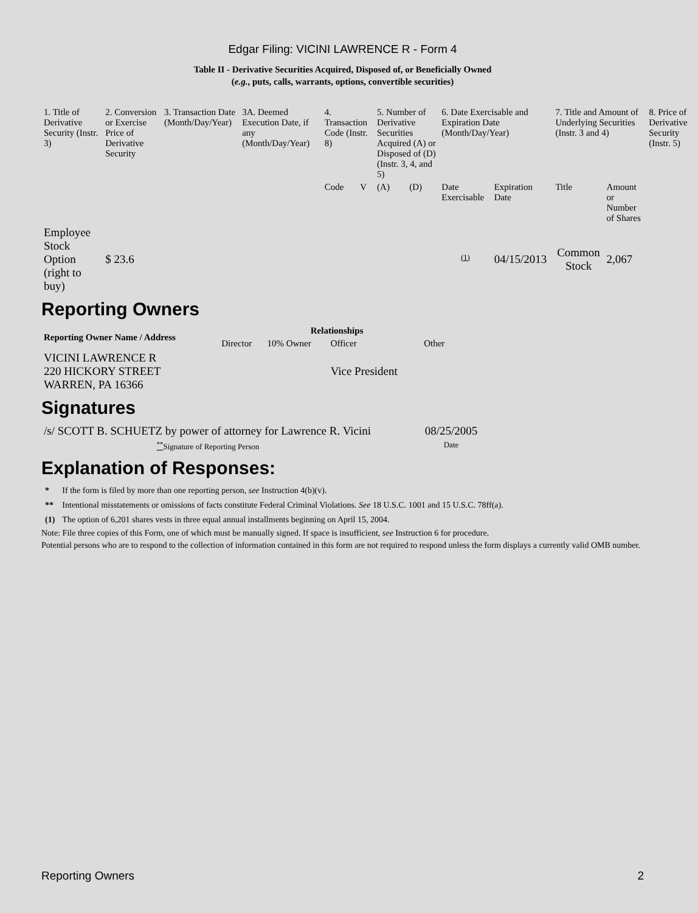Edgar Filing: VICINI LAWRENCE R - Form 4
Table II - Derivative Securities Acquired, Disposed of, or Beneficially Owned
(e.g., puts, calls, warrants, options, convertible securities)
| 1. Title of Derivative Security (Instr. 3) | 2. Conversion or Exercise Price of Derivative Security | 3. Transaction Date (Month/Day/Year) | 3A. Deemed Execution Date, if any (Month/Day/Year) | 4. Transaction Code (Instr. 8) | | 5. Number of Derivative Securities Acquired (A) or Disposed of (D) (Instr. 3, 4, and 5) | | 6. Date Exercisable and Expiration Date (Month/Day/Year) | | 7. Title and Amount of Underlying Securities (Instr. 3 and 4) | | 8. Price of Derivative Security (Instr. 5) |
| --- | --- | --- | --- | --- | --- | --- | --- | --- | --- | --- | --- | --- |
| | | | | Code | V | (A) | (D) | Date Exercisable | Expiration Date | Title | Amount or Number of Shares | |
| Employee Stock Option (right to buy) | $ 23.6 | | | | | | | <sup>(1)</sup> | 04/15/2013 | Common Stock | 2,067 | |
Reporting Owners
| Reporting Owner Name / Address | Relationships | | | |
| --- | --- | --- | --- | --- |
| | Director | 10% Owner | Officer | Other |
| VICINI LAWRENCE R 220 HICKORY STREET WARREN, PA 16366 | | | Vice President | |
Signatures
| /s/ SCOTT B. SCHUETZ by power of attorney for Lawrence R. Vicini | 08/25/2005 |
| <sup>**</sup> Signature of Reporting Person | Date |
Explanation of Responses:
| * | If the form is filed by more than one reporting person, see Instruction 4(b)(v). |
| ** | Intentional misstatements or omissions of facts constitute Federal Criminal Violations. See 18 U.S.C. 1001 and 15 U.S.C. 78ff(a). |
| (1) | The option of 6,201 shares vests in three equal annual installments beginning on April 15, 2004. |
Note: File three copies of this Form, one of which must be manually signed. If space is insufficient, see Instruction 6 for procedure.
Potential persons who are to respond to the collection of information contained in this form are not required to respond unless the form displays a currently valid OMB number.
Reporting Owners 2